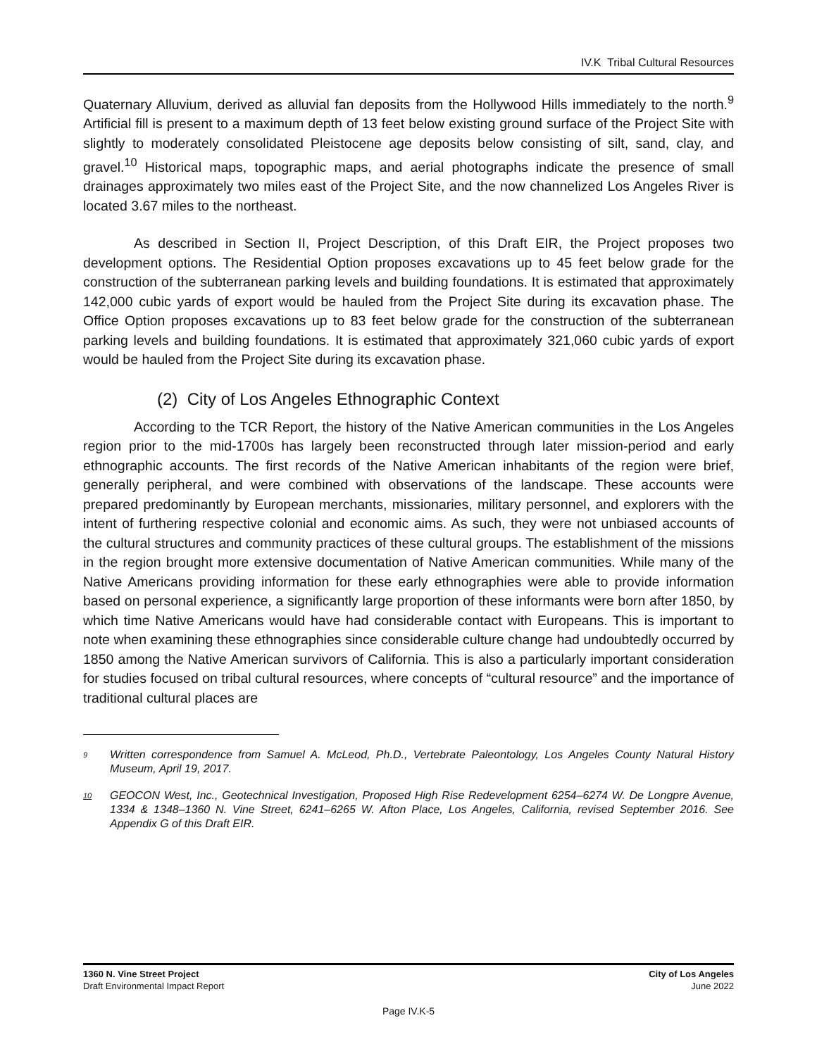IV.K Tribal Cultural Resources
Quaternary Alluvium, derived as alluvial fan deposits from the Hollywood Hills immediately to the north.<sup>9</sup> Artificial fill is present to a maximum depth of 13 feet below existing ground surface of the Project Site with slightly to moderately consolidated Pleistocene age deposits below consisting of silt, sand, clay, and gravel.<sup>10</sup> Historical maps, topographic maps, and aerial photographs indicate the presence of small drainages approximately two miles east of the Project Site, and the now channelized Los Angeles River is located 3.67 miles to the northeast.
As described in Section II, Project Description, of this Draft EIR, the Project proposes two development options. The Residential Option proposes excavations up to 45 feet below grade for the construction of the subterranean parking levels and building foundations. It is estimated that approximately 142,000 cubic yards of export would be hauled from the Project Site during its excavation phase. The Office Option proposes excavations up to 83 feet below grade for the construction of the subterranean parking levels and building foundations. It is estimated that approximately 321,060 cubic yards of export would be hauled from the Project Site during its excavation phase.
(2) City of Los Angeles Ethnographic Context
According to the TCR Report, the history of the Native American communities in the Los Angeles region prior to the mid-1700s has largely been reconstructed through later mission-period and early ethnographic accounts. The first records of the Native American inhabitants of the region were brief, generally peripheral, and were combined with observations of the landscape. These accounts were prepared predominantly by European merchants, missionaries, military personnel, and explorers with the intent of furthering respective colonial and economic aims. As such, they were not unbiased accounts of the cultural structures and community practices of these cultural groups. The establishment of the missions in the region brought more extensive documentation of Native American communities. While many of the Native Americans providing information for these early ethnographies were able to provide information based on personal experience, a significantly large proportion of these informants were born after 1850, by which time Native Americans would have had considerable contact with Europeans. This is important to note when examining these ethnographies since considerable culture change had undoubtedly occurred by 1850 among the Native American survivors of California. This is also a particularly important consideration for studies focused on tribal cultural resources, where concepts of “cultural resource” and the importance of traditional cultural places are
9 Written correspondence from Samuel A. McLeod, Ph.D., Vertebrate Paleontology, Los Angeles County Natural History Museum, April 19, 2017.
10 GEOCON West, Inc., Geotechnical Investigation, Proposed High Rise Redevelopment 6254–6274 W. De Longpre Avenue, 1334 & 1348–1360 N. Vine Street, 6241–6265 W. Afton Place, Los Angeles, California, revised September 2016. See Appendix G of this Draft EIR.
1360 N. Vine Street Project
Draft Environmental Impact Report
City of Los Angeles
June 2022
Page IV.K-5